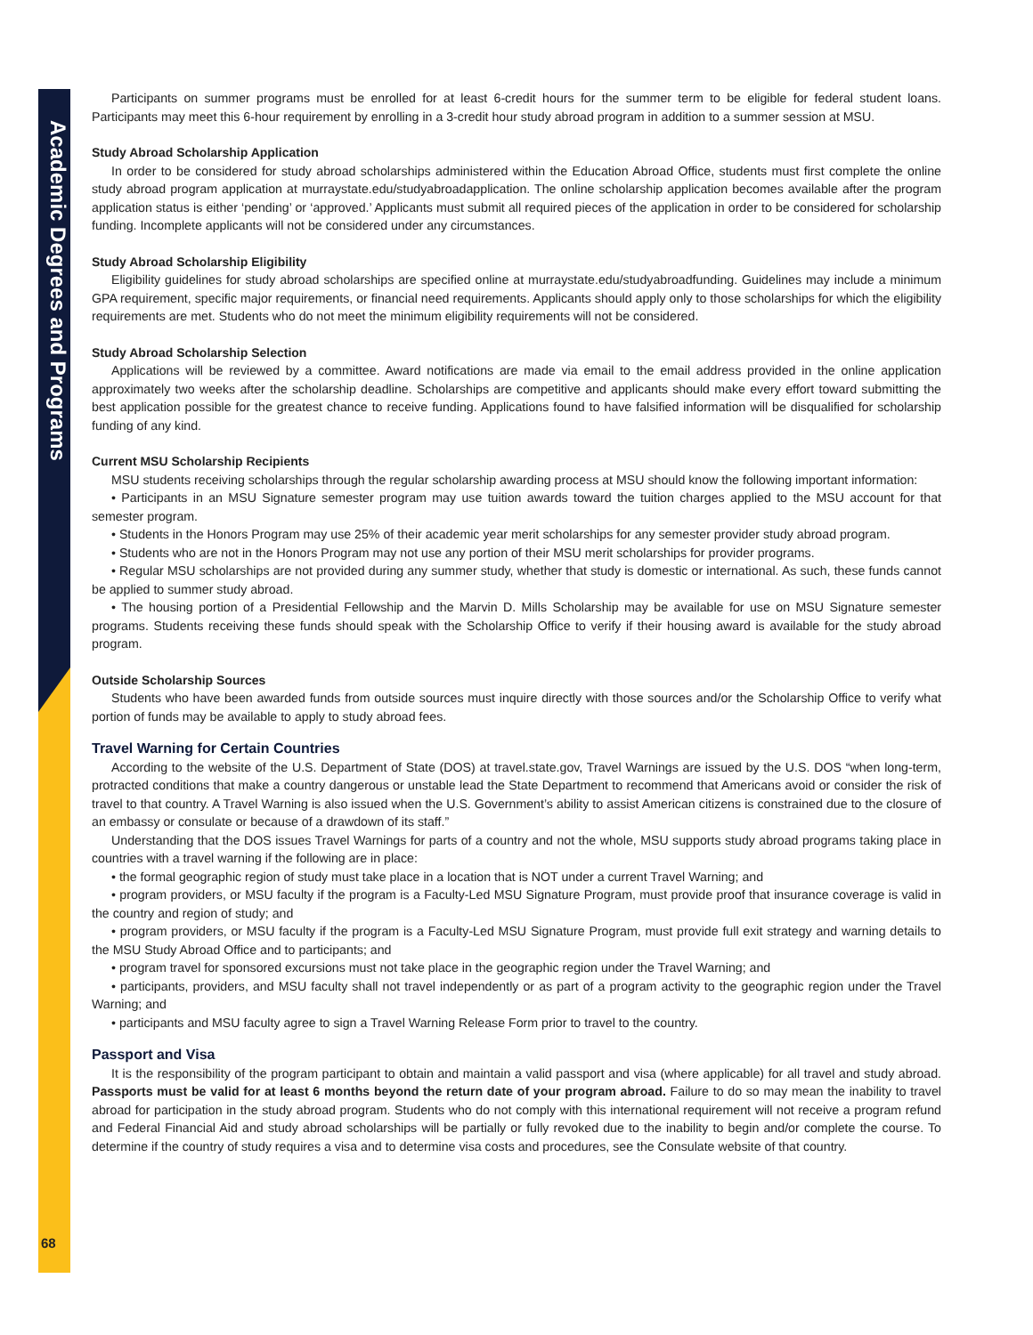Academic Degrees and Programs
68
Participants on summer programs must be enrolled for at least 6-credit hours for the summer term to be eligible for federal student loans. Participants may meet this 6-hour requirement by enrolling in a 3-credit hour study abroad program in addition to a summer session at MSU.
Study Abroad Scholarship Application
In order to be considered for study abroad scholarships administered within the Education Abroad Office, students must first complete the online study abroad program application at murraystate.edu/studyabroadapplication. The online scholarship application becomes available after the program application status is either ‘pending’ or ‘approved.’ Applicants must submit all required pieces of the application in order to be considered for scholarship funding. Incomplete applicants will not be considered under any circumstances.
Study Abroad Scholarship Eligibility
Eligibility guidelines for study abroad scholarships are specified online at murraystate.edu/studyabroadfunding. Guidelines may include a minimum GPA requirement, specific major requirements, or financial need requirements. Applicants should apply only to those scholarships for which the eligibility requirements are met. Students who do not meet the minimum eligibility requirements will not be considered.
Study Abroad Scholarship Selection
Applications will be reviewed by a committee. Award notifications are made via email to the email address provided in the online application approximately two weeks after the scholarship deadline. Scholarships are competitive and applicants should make every effort toward submitting the best application possible for the greatest chance to receive funding. Applications found to have falsified information will be disqualified for scholarship funding of any kind.
Current MSU Scholarship Recipients
MSU students receiving scholarships through the regular scholarship awarding process at MSU should know the following important information:
• Participants in an MSU Signature semester program may use tuition awards toward the tuition charges applied to the MSU account for that semester program.
• Students in the Honors Program may use 25% of their academic year merit scholarships for any semester provider study abroad program.
• Students who are not in the Honors Program may not use any portion of their MSU merit scholarships for provider programs.
• Regular MSU scholarships are not provided during any summer study, whether that study is domestic or international. As such, these funds cannot be applied to summer study abroad.
• The housing portion of a Presidential Fellowship and the Marvin D. Mills Scholarship may be available for use on MSU Signature semester programs. Students receiving these funds should speak with the Scholarship Office to verify if their housing award is available for the study abroad program.
Outside Scholarship Sources
Students who have been awarded funds from outside sources must inquire directly with those sources and/or the Scholarship Office to verify what portion of funds may be available to apply to study abroad fees.
Travel Warning for Certain Countries
According to the website of the U.S. Department of State (DOS) at travel.state.gov, Travel Warnings are issued by the U.S. DOS “when long-term, protracted conditions that make a country dangerous or unstable lead the State Department to recommend that Americans avoid or consider the risk of travel to that country. A Travel Warning is also issued when the U.S. Government’s ability to assist American citizens is constrained due to the closure of an embassy or consulate or because of a drawdown of its staff.”
Understanding that the DOS issues Travel Warnings for parts of a country and not the whole, MSU supports study abroad programs taking place in countries with a travel warning if the following are in place:
• the formal geographic region of study must take place in a location that is NOT under a current Travel Warning; and
• program providers, or MSU faculty if the program is a Faculty-Led MSU Signature Program, must provide proof that insurance coverage is valid in the country and region of study; and
• program providers, or MSU faculty if the program is a Faculty-Led MSU Signature Program, must provide full exit strategy and warning details to the MSU Study Abroad Office and to participants; and
• program travel for sponsored excursions must not take place in the geographic region under the Travel Warning; and
• participants, providers, and MSU faculty shall not travel independently or as part of a program activity to the geographic region under the Travel Warning; and
• participants and MSU faculty agree to sign a Travel Warning Release Form prior to travel to the country.
Passport and Visa
It is the responsibility of the program participant to obtain and maintain a valid passport and visa (where applicable) for all travel and study abroad. Passports must be valid for at least 6 months beyond the return date of your program abroad. Failure to do so may mean the inability to travel abroad for participation in the study abroad program. Students who do not comply with this international requirement will not receive a program refund and Federal Financial Aid and study abroad scholarships will be partially or fully revoked due to the inability to begin and/or complete the course. To determine if the country of study requires a visa and to determine visa costs and procedures, see the Consulate website of that country.